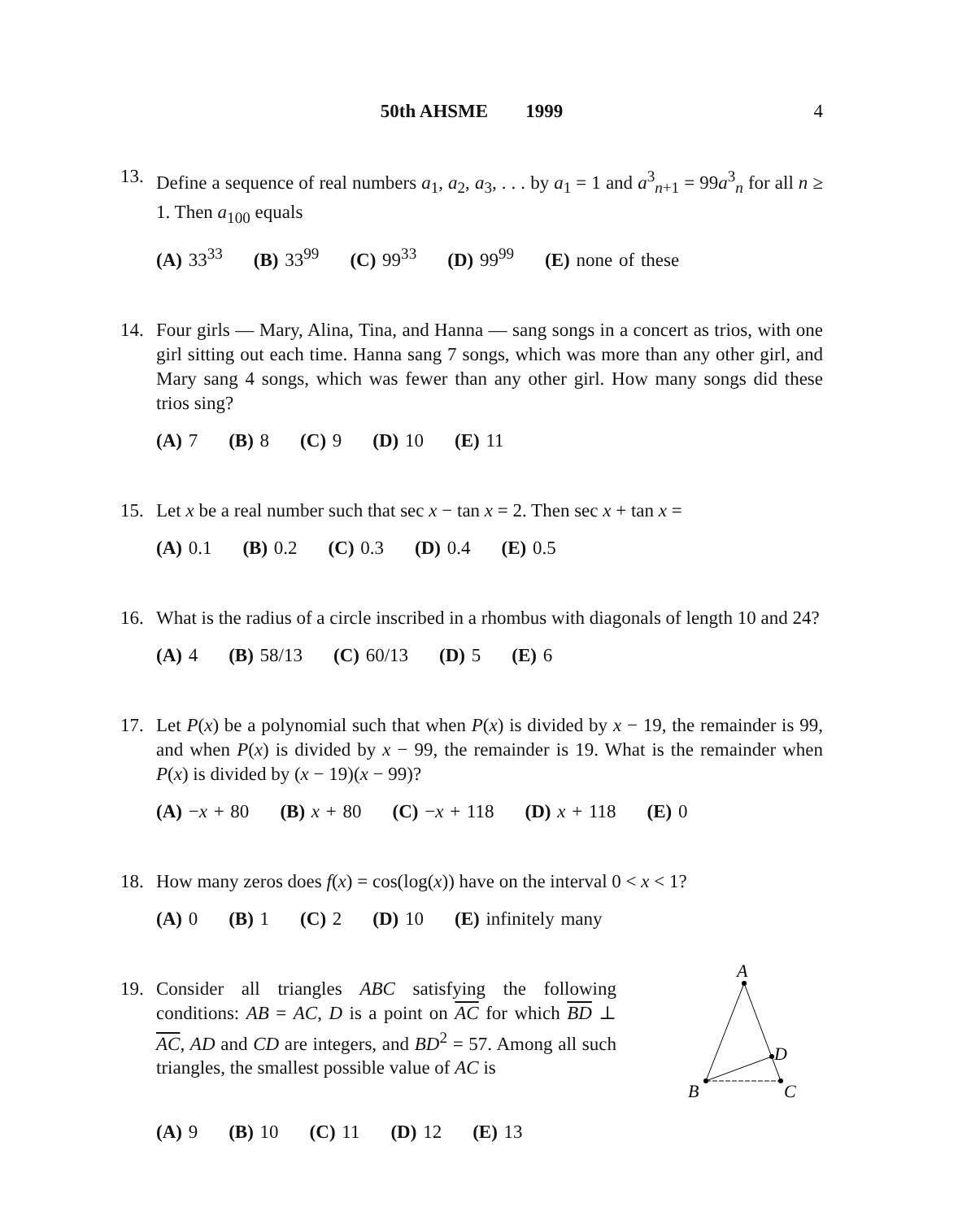50th AHSME 1999
4
13. Define a sequence of real numbers a<sub>1</sub>, a<sub>2</sub>, a<sub>3</sub>, . . . by a<sub>1</sub> = 1 and a<sup>3</sup><sub>n+1</sub> = 99a<sup>3</sup><sub>n</sub> for all n ≥ 1. Then a<sub>100</sub> equals
(A) 33<sup>33</sup> (B) 33<sup>99</sup> (C) 99<sup>33</sup> (D) 99<sup>99</sup> (E) none of these
14. Four girls — Mary, Alina, Tina, and Hanna — sang songs in a concert as trios, with one girl sitting out each time. Hanna sang 7 songs, which was more than any other girl, and Mary sang 4 songs, which was fewer than any other girl. How many songs did these trios sing?
(A) 7 (B) 8 (C) 9 (D) 10 (E) 11
15. Let x be a real number such that sec x − tan x = 2. Then sec x + tan x =
(A) 0.1 (B) 0.2 (C) 0.3 (D) 0.4 (E) 0.5
16. What is the radius of a circle inscribed in a rhombus with diagonals of length 10 and 24?
(A) 4 (B) 58/13 (C) 60/13 (D) 5 (E) 6
17. Let P(x) be a polynomial such that when P(x) is divided by x − 19, the remainder is 99, and when P(x) is divided by x − 99, the remainder is 19. What is the remainder when P(x) is divided by (x − 19)(x − 99)?
(A) −x + 80 (B) x + 80 (C) −x + 118 (D) x + 118 (E) 0
18. How many zeros does f(x) = cos(log(x)) have on the interval 0 < x < 1?
(A) 0 (B) 1 (C) 2 (D) 10 (E) infinitely many
19. Consider all triangles ABC satisfying the following conditions: AB = AC, D is a point on AC for which BD ⊥ AC, AD and CD are integers, and BD<sup>2</sup> = 57. Among all such triangles, the smallest possible value of AC is
A
B
C
D
(A) 9 (B) 10 (C) 11 (D) 12 (E) 13